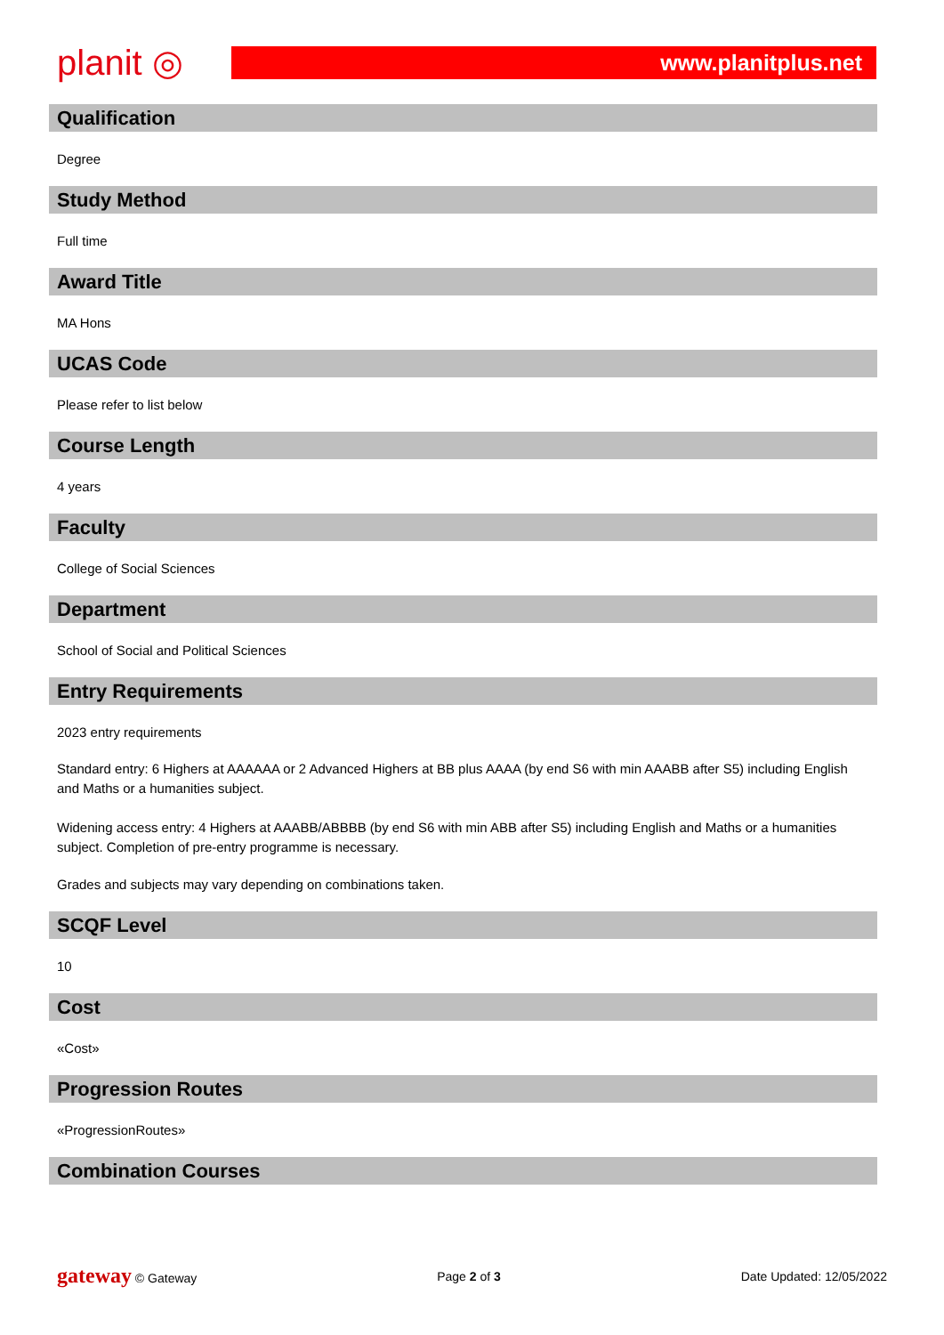planit ◎
www.planitplus.net
Qualification
Degree
Study Method
Full time
Award Title
MA Hons
UCAS Code
Please refer to list below
Course Length
4 years
Faculty
College of Social Sciences
Department
School of Social and Political Sciences
Entry Requirements
2023 entry requirements
Standard entry: 6 Highers at AAAAAA or 2 Advanced Highers at BB plus AAAA (by end S6 with min AAABB after S5) including English and Maths or a humanities subject.
Widening access entry: 4 Highers at AAABB/ABBBB (by end S6 with min ABB after S5) including English and Maths or a humanities subject. Completion of pre-entry programme is necessary.
Grades and subjects may vary depending on combinations taken.
SCQF Level
10
Cost
«Cost»
Progression Routes
«ProgressionRoutes»
Combination Courses
gateway © Gateway Page 2 of 3 Date Updated: 12/05/2022